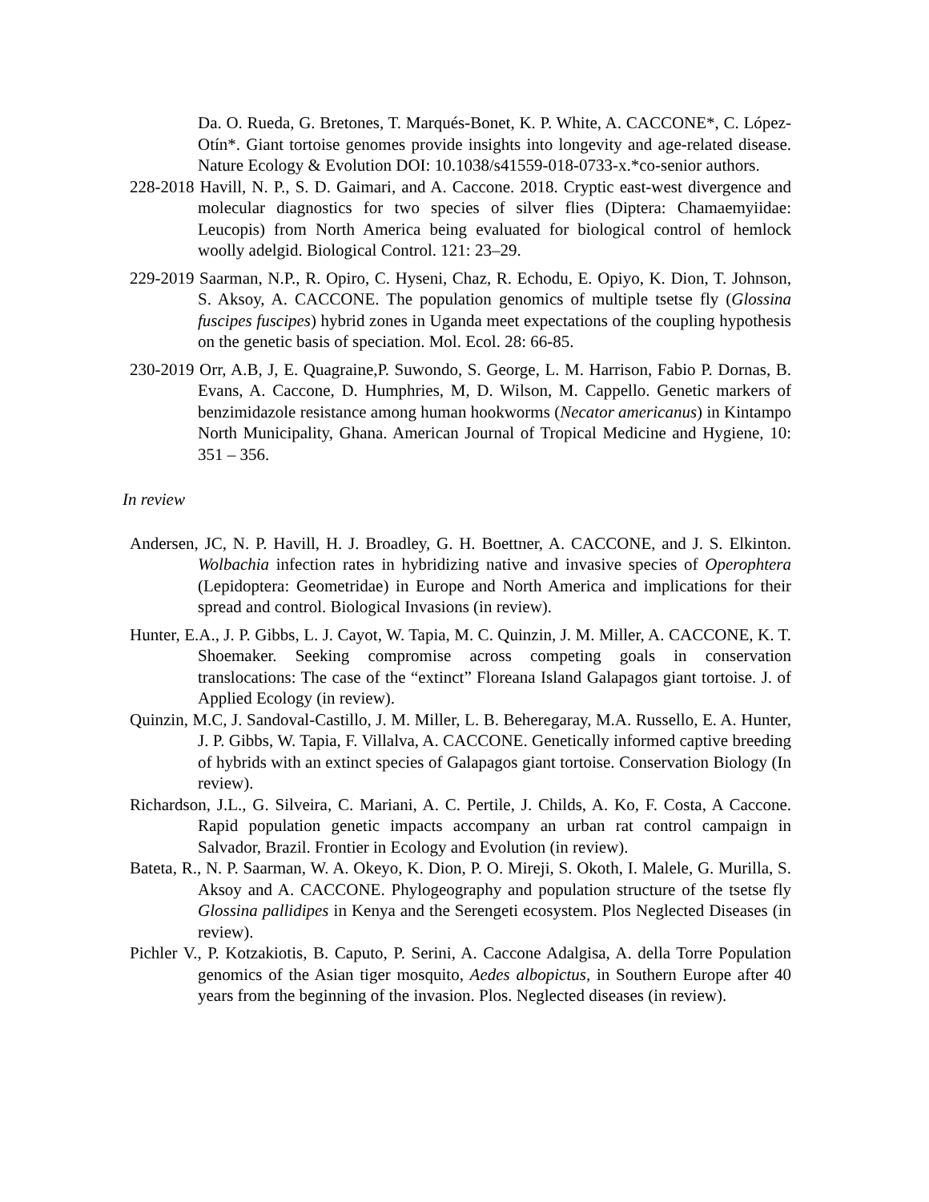Da. O. Rueda, G. Bretones, T. Marqués-Bonet, K. P. White, A. CACCONE*, C. López-Otín*. Giant tortoise genomes provide insights into longevity and age-related disease. Nature Ecology & Evolution DOI: 10.1038/s41559-018-0733-x.*co-senior authors.
228-2018 Havill, N. P., S. D. Gaimari, and A. Caccone. 2018. Cryptic east-west divergence and molecular diagnostics for two species of silver flies (Diptera: Chamaemyiidae: Leucopis) from North America being evaluated for biological control of hemlock woolly adelgid. Biological Control. 121: 23–29.
229-2019 Saarman, N.P., R. Opiro, C. Hyseni, Chaz, R. Echodu, E. Opiyo, K. Dion, T. Johnson, S. Aksoy, A. CACCONE. The population genomics of multiple tsetse fly (Glossina fuscipes fuscipes) hybrid zones in Uganda meet expectations of the coupling hypothesis on the genetic basis of speciation. Mol. Ecol. 28: 66-85.
230-2019 Orr, A.B, J, E. Quagraine,P. Suwondo, S. George, L. M. Harrison, Fabio P. Dornas, B. Evans, A. Caccone, D. Humphries, M, D. Wilson, M. Cappello. Genetic markers of benzimidazole resistance among human hookworms (Necator americanus) in Kintampo North Municipality, Ghana. American Journal of Tropical Medicine and Hygiene, 10: 351 – 356.
In review
Andersen, JC, N. P. Havill, H. J. Broadley, G. H. Boettner, A. CACCONE, and J. S. Elkinton. Wolbachia infection rates in hybridizing native and invasive species of Operophtera (Lepidoptera: Geometridae) in Europe and North America and implications for their spread and control. Biological Invasions (in review).
Hunter, E.A., J. P. Gibbs, L. J. Cayot, W. Tapia, M. C. Quinzin, J. M. Miller, A. CACCONE, K. T. Shoemaker. Seeking compromise across competing goals in conservation translocations: The case of the “extinct” Floreana Island Galapagos giant tortoise. J. of Applied Ecology (in review).
Quinzin, M.C, J. Sandoval-Castillo, J. M. Miller, L. B. Beheregaray, M.A. Russello, E. A. Hunter, J. P. Gibbs, W. Tapia, F. Villalva, A. CACCONE. Genetically informed captive breeding of hybrids with an extinct species of Galapagos giant tortoise. Conservation Biology (In review).
Richardson, J.L., G. Silveira, C. Mariani, A. C. Pertile, J. Childs, A. Ko, F. Costa, A Caccone. Rapid population genetic impacts accompany an urban rat control campaign in Salvador, Brazil. Frontier in Ecology and Evolution (in review).
Bateta, R., N. P. Saarman, W. A. Okeyo, K. Dion, P. O. Mireji, S. Okoth, I. Malele, G. Murilla, S. Aksoy and A. CACCONE. Phylogeography and population structure of the tsetse fly Glossina pallidipes in Kenya and the Serengeti ecosystem. Plos Neglected Diseases (in review).
Pichler V., P. Kotzakiotis, B. Caputo, P. Serini, A. Caccone Adalgisa, A. della Torre Population genomics of the Asian tiger mosquito, Aedes albopictus, in Southern Europe after 40 years from the beginning of the invasion. Plos. Neglected diseases (in review).